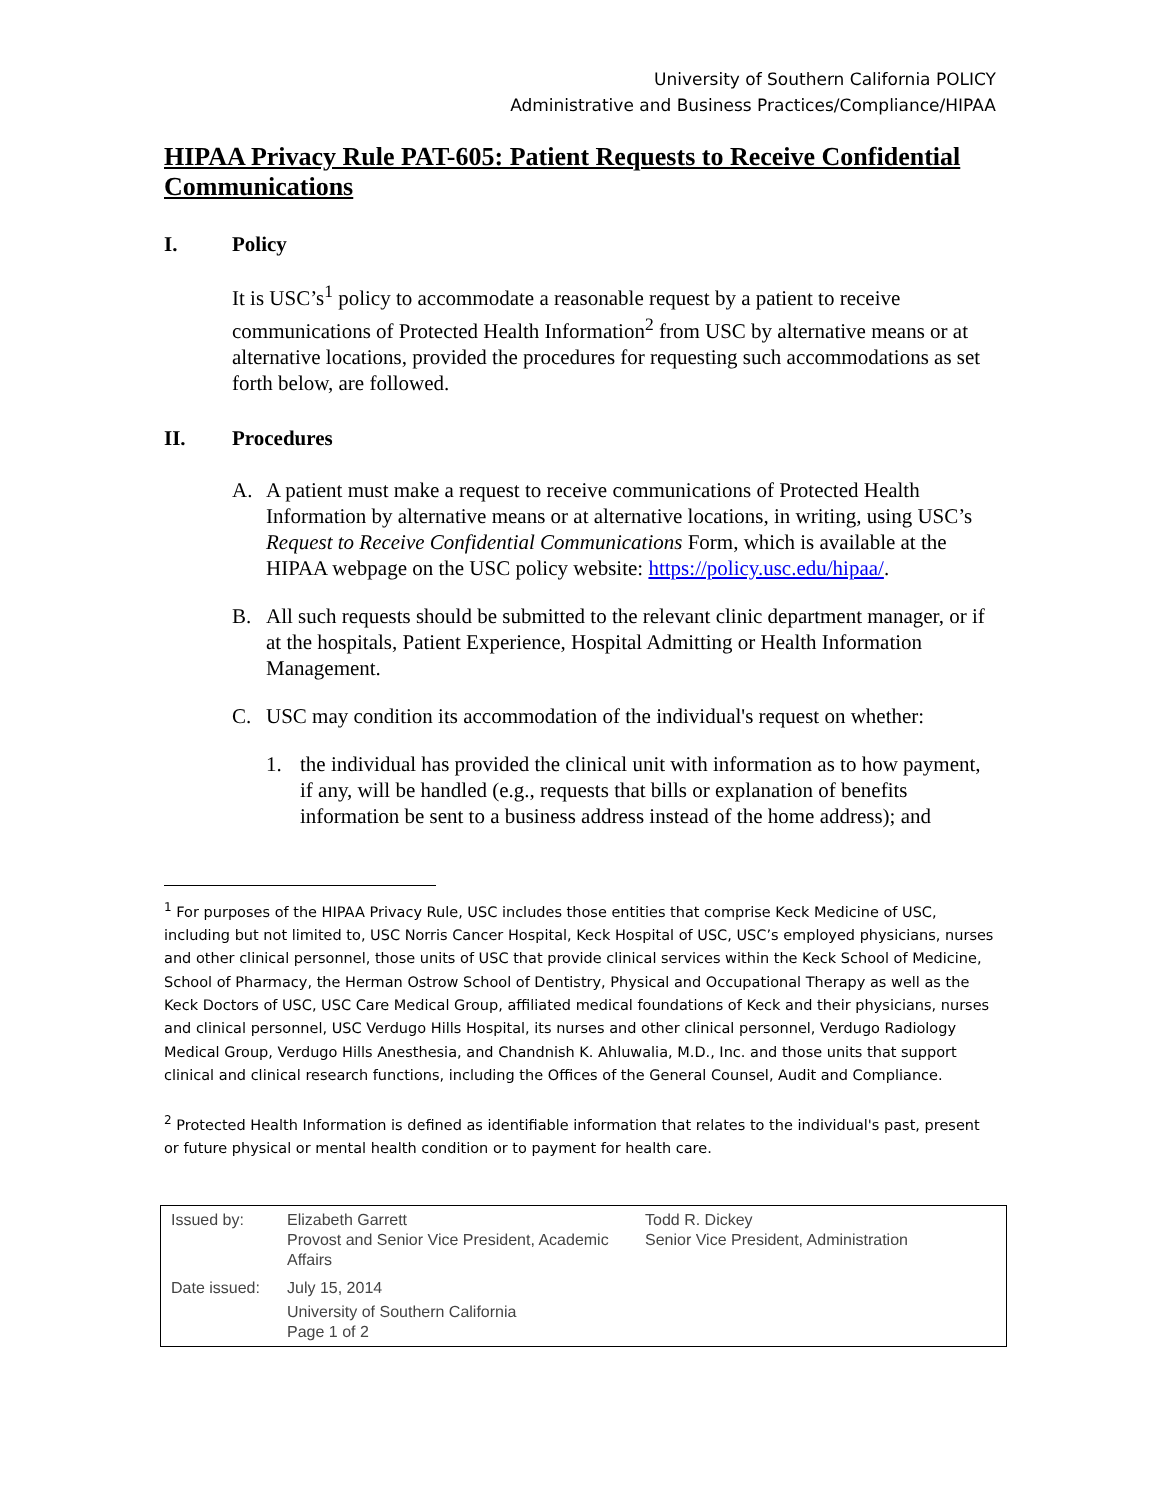University of Southern California POLICY
Administrative and Business Practices/Compliance/HIPAA
HIPAA Privacy Rule PAT-605: Patient Requests to Receive Confidential Communications
I. Policy
It is USC’s<sup>1</sup> policy to accommodate a reasonable request by a patient to receive communications of Protected Health Information<sup>2</sup> from USC by alternative means or at alternative locations, provided the procedures for requesting such accommodations as set forth below, are followed.
II. Procedures
A. A patient must make a request to receive communications of Protected Health Information by alternative means or at alternative locations, in writing, using USC’s Request to Receive Confidential Communications Form, which is available at the HIPAA webpage on the USC policy website: https://policy.usc.edu/hipaa/.
B. All such requests should be submitted to the relevant clinic department manager, or if at the hospitals, Patient Experience, Hospital Admitting or Health Information Management.
C. USC may condition its accommodation of the individual's request on whether:
1. the individual has provided the clinical unit with information as to how payment, if any, will be handled (e.g., requests that bills or explanation of benefits information be sent to a business address instead of the home address); and
<sup>1</sup> For purposes of the HIPAA Privacy Rule, USC includes those entities that comprise Keck Medicine of USC, including but not limited to, USC Norris Cancer Hospital, Keck Hospital of USC, USC’s employed physicians, nurses and other clinical personnel, those units of USC that provide clinical services within the Keck School of Medicine, School of Pharmacy, the Herman Ostrow School of Dentistry, Physical and Occupational Therapy as well as the Keck Doctors of USC, USC Care Medical Group, affiliated medical foundations of Keck and their physicians, nurses and clinical personnel, USC Verdugo Hills Hospital, its nurses and other clinical personnel, Verdugo Radiology Medical Group, Verdugo Hills Anesthesia, and Chandnish K. Ahluwalia, M.D., Inc. and those units that support clinical and clinical research functions, including the Offices of the General Counsel, Audit and Compliance.
<sup>2</sup> Protected Health Information is defined as identifiable information that relates to the individual's past, present or future physical or mental health condition or to payment for health care.
| Issued by: | Elizabeth Garrett Provost and Senior Vice President, Academic Affairs | Todd R. Dickey Senior Vice President, Administration |
| Date issued: | July 15, 2014 University of Southern California Page 1 of 2 | |